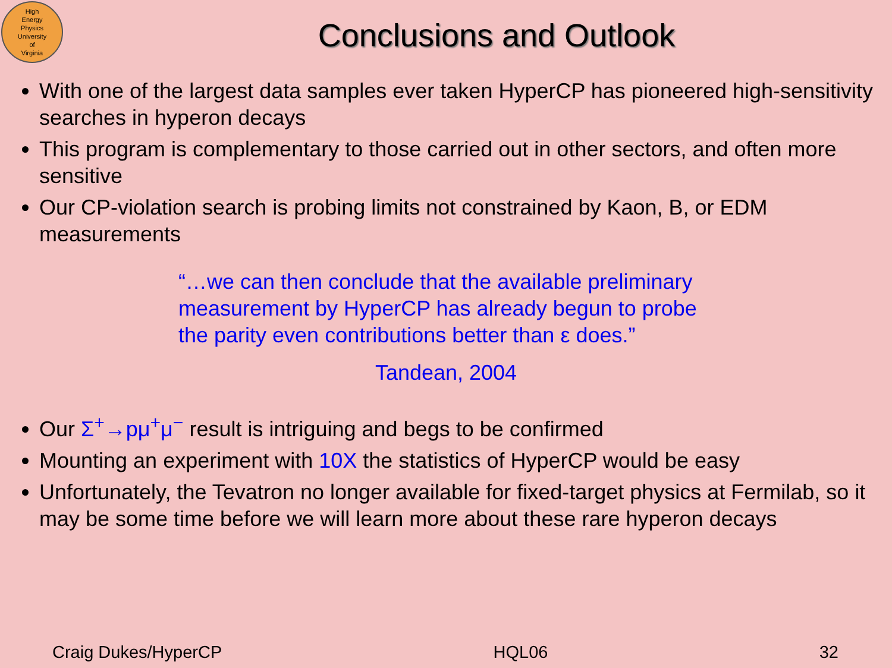High
Energy
Physics
University
of
Virginia
Conclusions and Outlook
With one of the largest data samples ever taken HyperCP has pioneered high-sensitivity searches in hyperon decays
This program is complementary to those carried out in other sectors, and often more sensitive
Our CP-violation search is probing limits not constrained by Kaon, B, or EDM measurements
“…we can then conclude that the available preliminary measurement by HyperCP has already begun to probe the parity even contributions better than ε does.”
Tandean, 2004
Our Σ<sup>+</sup>→pμ<sup>+</sup>μ<sup>−</sup> result is intriguing and begs to be confirmed
Mounting an experiment with 10X the statistics of HyperCP would be easy
Unfortunately, the Tevatron no longer available for fixed-target physics at Fermilab, so it may be some time before we will learn more about these rare hyperon decays
Craig Dukes/HyperCP HQL06 32